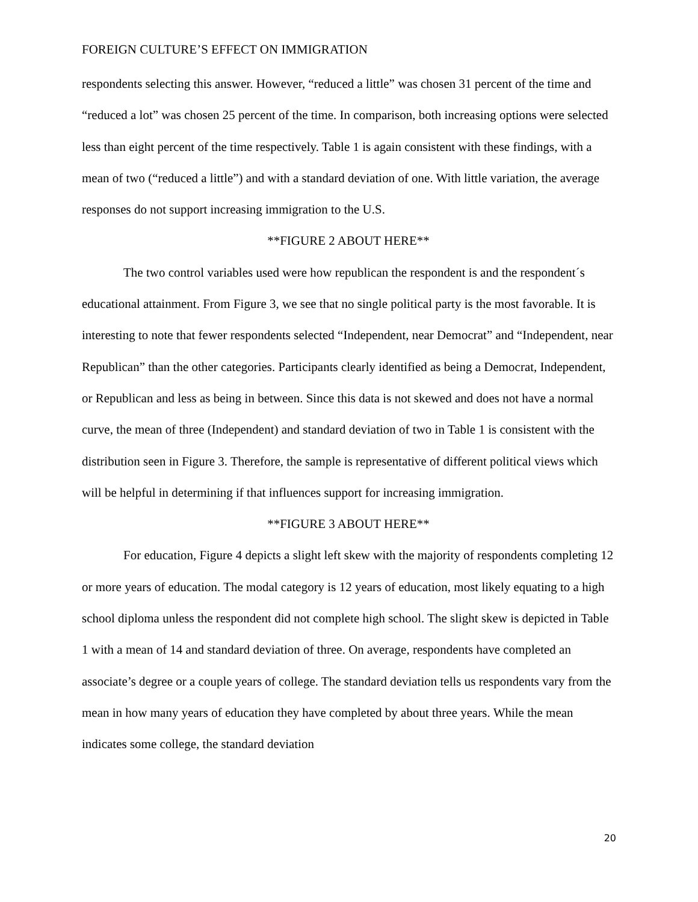FOREIGN CULTURE’S EFFECT ON IMMIGRATION
respondents selecting this answer. However, “reduced a little” was chosen 31 percent of the time and “reduced a lot” was chosen 25 percent of the time. In comparison, both increasing options were selected less than eight percent of the time respectively. Table 1 is again consistent with these findings, with a mean of two (“reduced a little”) and with a standard deviation of one. With little variation, the average responses do not support increasing immigration to the U.S.
**FIGURE 2 ABOUT HERE**
The two control variables used were how republican the respondent is and the respondent´s educational attainment. From Figure 3, we see that no single political party is the most favorable. It is interesting to note that fewer respondents selected “Independent, near Democrat” and “Independent, near Republican” than the other categories. Participants clearly identified as being a Democrat, Independent, or Republican and less as being in between. Since this data is not skewed and does not have a normal curve, the mean of three (Independent) and standard deviation of two in Table 1 is consistent with the distribution seen in Figure 3. Therefore, the sample is representative of different political views which will be helpful in determining if that influences support for increasing immigration.
**FIGURE 3 ABOUT HERE**
For education, Figure 4 depicts a slight left skew with the majority of respondents completing 12 or more years of education. The modal category is 12 years of education, most likely equating to a high school diploma unless the respondent did not complete high school. The slight skew is depicted in Table 1 with a mean of 14 and standard deviation of three. On average, respondents have completed an associate’s degree or a couple years of college. The standard deviation tells us respondents vary from the mean in how many years of education they have completed by about three years. While the mean indicates some college, the standard deviation
20